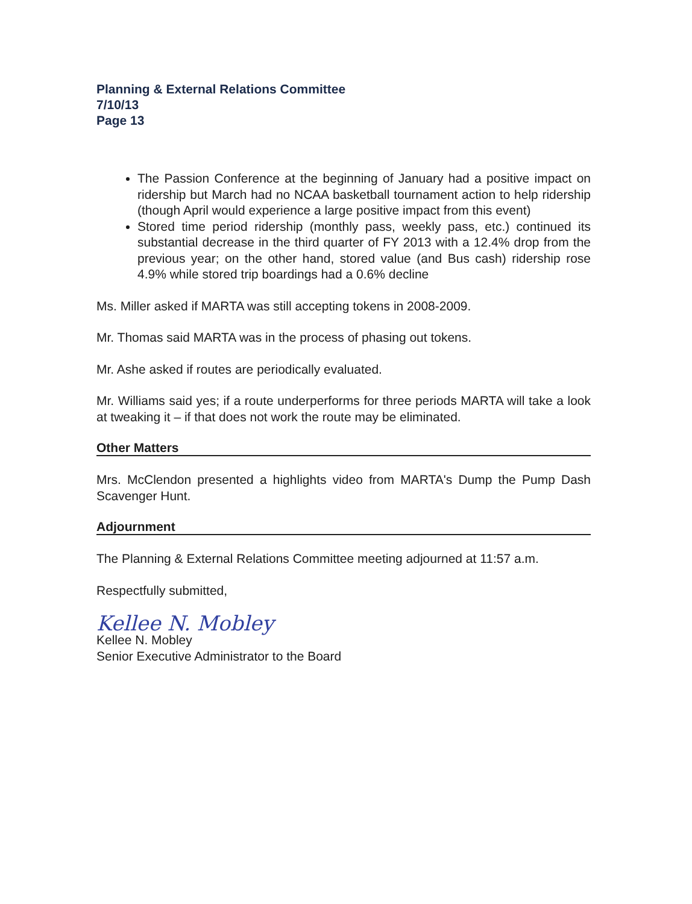Planning & External Relations Committee
7/10/13
Page 13
The Passion Conference at the beginning of January had a positive impact on ridership but March had no NCAA basketball tournament action to help ridership (though April would experience a large positive impact from this event)
Stored time period ridership (monthly pass, weekly pass, etc.) continued its substantial decrease in the third quarter of FY 2013 with a 12.4% drop from the previous year; on the other hand, stored value (and Bus cash) ridership rose 4.9% while stored trip boardings had a 0.6% decline
Ms. Miller asked if MARTA was still accepting tokens in 2008-2009.
Mr. Thomas said MARTA was in the process of phasing out tokens.
Mr. Ashe asked if routes are periodically evaluated.
Mr. Williams said yes; if a route underperforms for three periods MARTA will take a look at tweaking it – if that does not work the route may be eliminated.
Other Matters
Mrs. McClendon presented a highlights video from MARTA's Dump the Pump Dash Scavenger Hunt.
Adjournment
The Planning & External Relations Committee meeting adjourned at 11:57 a.m.
Respectfully submitted,
Kellee N. Mobley
Kellee N. Mobley
Senior Executive Administrator to the Board